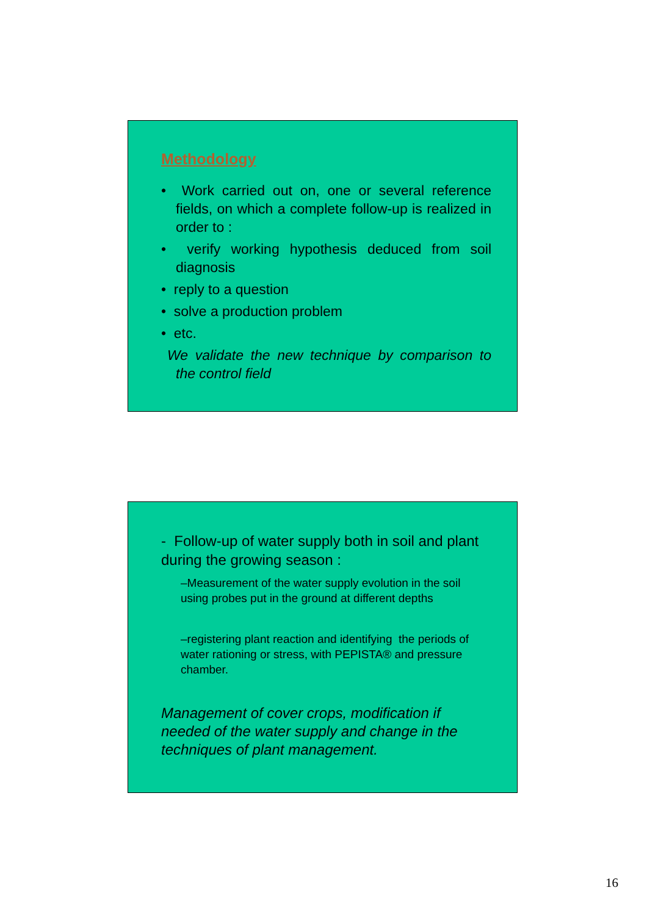Methodology
• Work carried out on, one or several reference fields, on which a complete follow-up is realized in order to :
• verify working hypothesis deduced from soil diagnosis
• reply to a question
• solve a production problem
• etc.
We validate the new technique by comparison to the control field
- Follow-up of water supply both in soil and plant during the growing season :
–Measurement of the water supply evolution in the soil using probes put in the ground at different depths
–registering plant reaction and identifying the periods of water rationing or stress, with PEPISTA® and pressure chamber.
Management of cover crops, modification if needed of the water supply and change in the techniques of plant management.
16